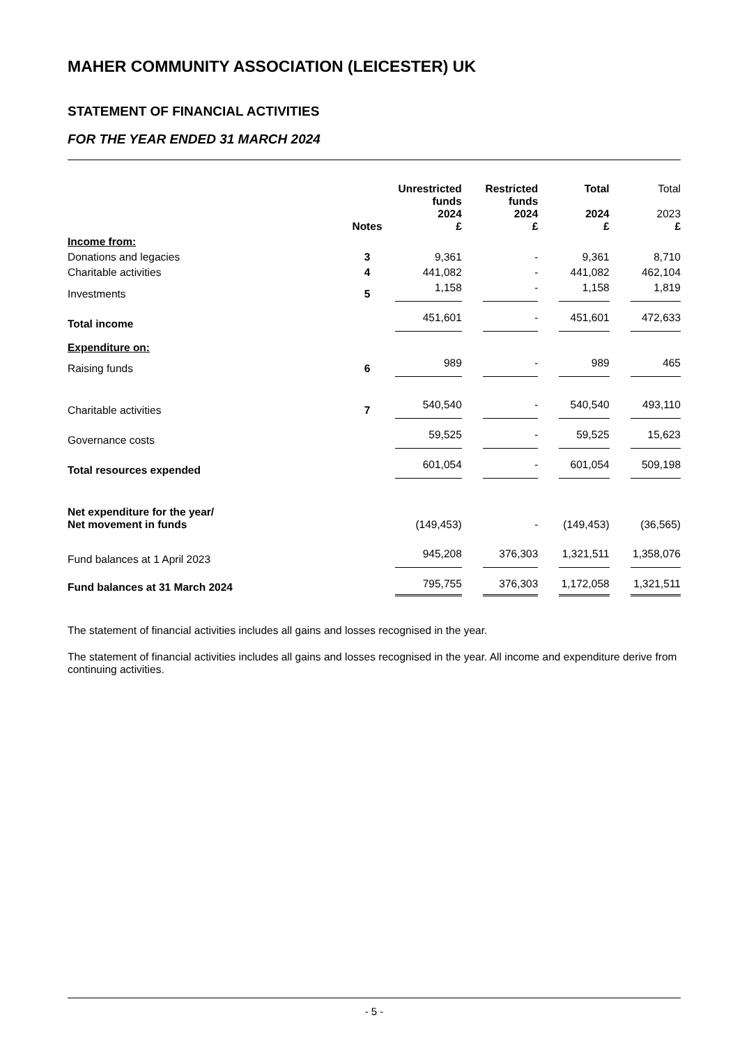MAHER COMMUNITY ASSOCIATION (LEICESTER) UK
STATEMENT OF FINANCIAL ACTIVITIES
FOR THE YEAR ENDED 31 MARCH 2024
| | Notes | Unrestricted funds 2024 £ | | Restricted funds 2024 £ | | Total 2024 £ | | Total 2023 £ |
| Income from: | | | | | | | | |
| Donations and legacies | 3 | 9,361 | | - | | 9,361 | | 8,710 |
| Charitable activities | 4 | 441,082 | | - | | 441,082 | | 462,104 |
| Investments | 5 | 1,158 | | - | | 1,158 | | 1,819 |
| Total income | | 451,601 | | - | | 451,601 | | 472,633 |
| Expenditure on: | | | | | | | | |
| Raising funds | 6 | 989 | | - | | 989 | | 465 |
| Charitable activities | 7 | 540,540 | | - | | 540,540 | | 493,110 |
| Governance costs | | 59,525 | | - | | 59,525 | | 15,623 |
| Total resources expended | | 601,054 | | - | | 601,054 | | 509,198 |
| Net expenditure for the year/ Net movement in funds | | (149,453) | | - | | (149,453) | | (36,565) |
| Fund balances at 1 April 2023 | | 945,208 | | 376,303 | | 1,321,511 | | 1,358,076 |
| Fund balances at 31 March 2024 | | 795,755 | | 376,303 | | 1,172,058 | | 1,321,511 |
The statement of financial activities includes all gains and losses recognised in the year.
The statement of financial activities includes all gains and losses recognised in the year. All income and expenditure derive from continuing activities.
- 5 -